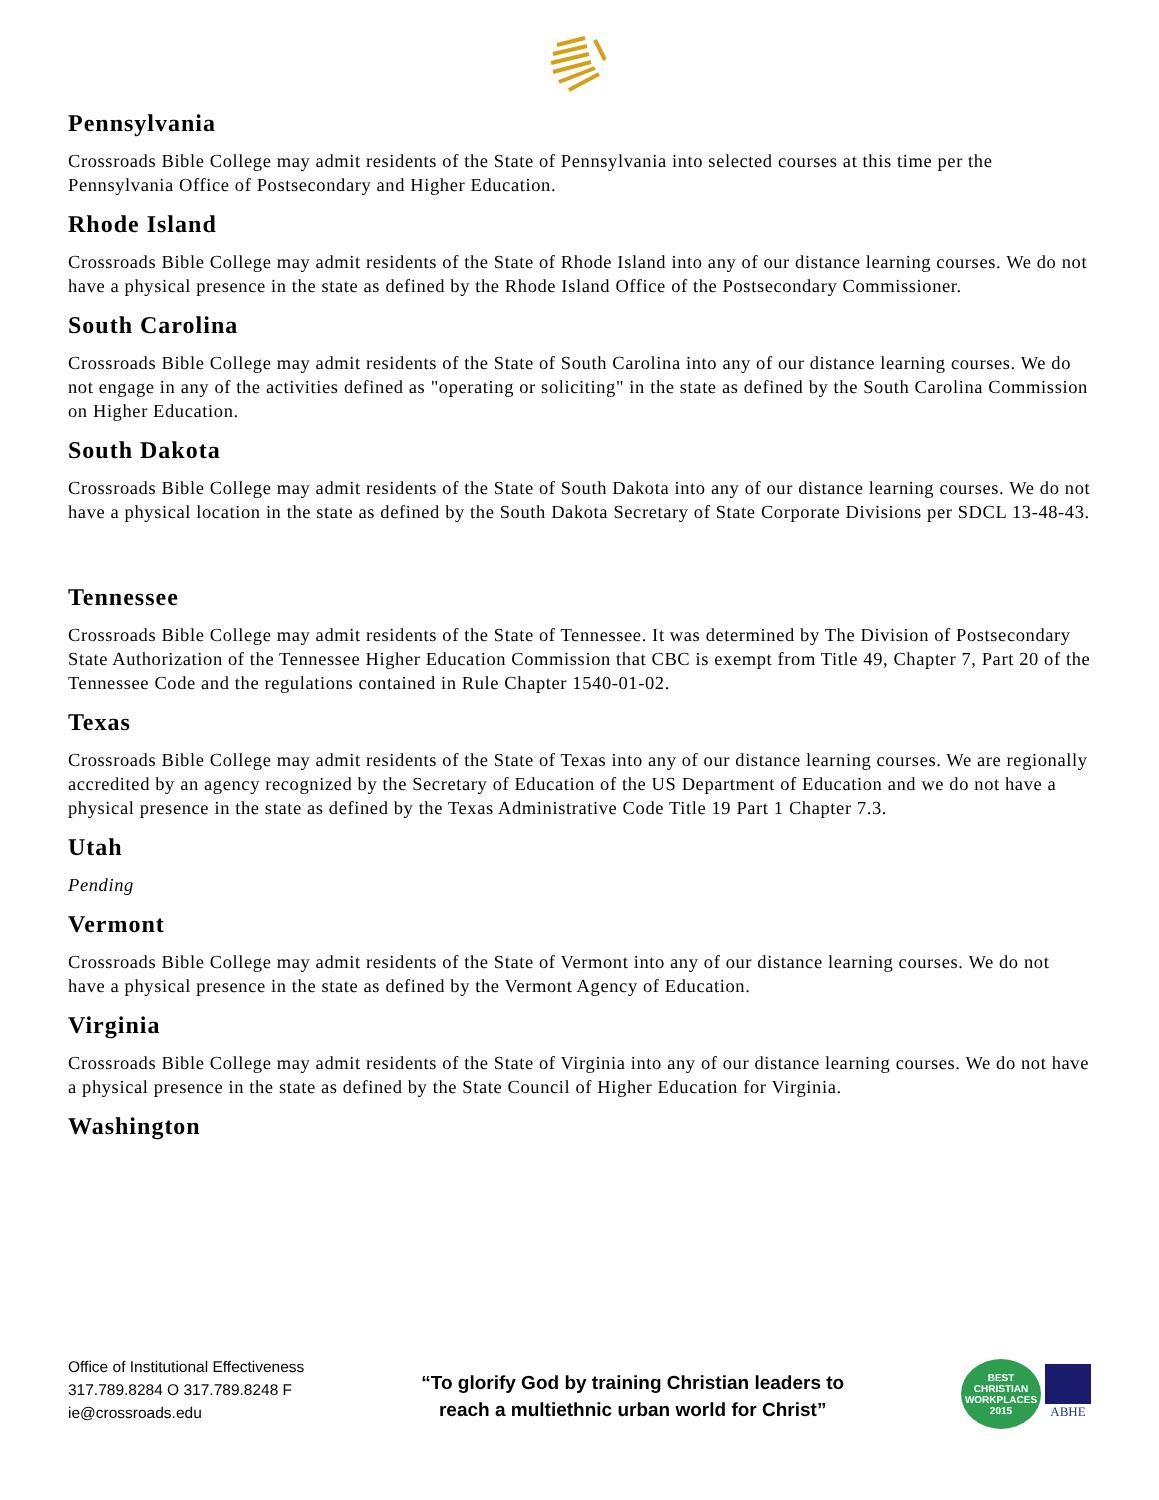Pennsylvania
Crossroads Bible College may admit residents of the State of Pennsylvania into selected courses at this time per the Pennsylvania Office of Postsecondary and Higher Education.
Rhode Island
Crossroads Bible College may admit residents of the State of Rhode Island into any of our distance learning courses. We do not have a physical presence in the state as defined by the Rhode Island Office of the Postsecondary Commissioner.
South Carolina
Crossroads Bible College may admit residents of the State of South Carolina into any of our distance learning courses. We do not engage in any of the activities defined as "operating or soliciting" in the state as defined by the South Carolina Commission on Higher Education.
South Dakota
Crossroads Bible College may admit residents of the State of South Dakota into any of our distance learning courses. We do not have a physical location in the state as defined by the South Dakota Secretary of State Corporate Divisions per SDCL 13-48-43.
Tennessee
Crossroads Bible College may admit residents of the State of Tennessee. It was determined by The Division of Postsecondary State Authorization of the Tennessee Higher Education Commission that CBC is exempt from Title 49, Chapter 7, Part 20 of the Tennessee Code and the regulations contained in Rule Chapter 1540-01-02.
Texas
Crossroads Bible College may admit residents of the State of Texas into any of our distance learning courses. We are regionally accredited by an agency recognized by the Secretary of Education of the US Department of Education and we do not have a physical presence in the state as defined by the Texas Administrative Code Title 19 Part 1 Chapter 7.3.
Utah
Pending
Vermont
Crossroads Bible College may admit residents of the State of Vermont into any of our distance learning courses. We do not have a physical presence in the state as defined by the Vermont Agency of Education.
Virginia
Crossroads Bible College may admit residents of the State of Virginia into any of our distance learning courses. We do not have a physical presence in the state as defined by the State Council of Higher Education for Virginia.
Washington
Office of Institutional Effectiveness
317.789.8284 O 317.789.8248 F
ie@crossroads.edu
“To glorify God by training Christian leaders to
reach a multiethnic urban world for Christ”
BEST
CHRISTIAN
WORKPLACES
2015
ABHE